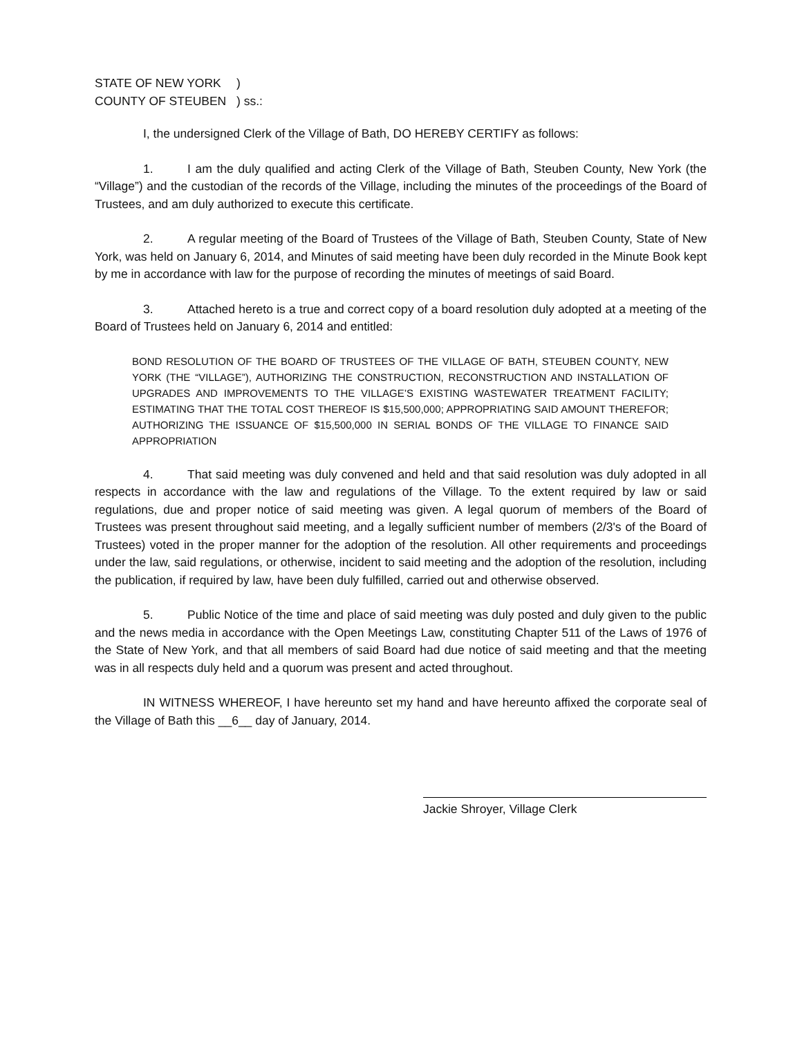STATE OF NEW YORK)
COUNTY OF STEUBEN) ss.:
I, the undersigned Clerk of the Village of Bath, DO HEREBY CERTIFY as follows:
1. I am the duly qualified and acting Clerk of the Village of Bath, Steuben County, New York (the “Village”) and the custodian of the records of the Village, including the minutes of the proceedings of the Board of Trustees, and am duly authorized to execute this certificate.
2. A regular meeting of the Board of Trustees of the Village of Bath, Steuben County, State of New York, was held on January 6, 2014, and Minutes of said meeting have been duly recorded in the Minute Book kept by me in accordance with law for the purpose of recording the minutes of meetings of said Board.
3. Attached hereto is a true and correct copy of a board resolution duly adopted at a meeting of the Board of Trustees held on January 6, 2014 and entitled:
BOND RESOLUTION OF THE BOARD OF TRUSTEES OF THE VILLAGE OF BATH, STEUBEN COUNTY, NEW YORK (THE “VILLAGE”), AUTHORIZING THE CONSTRUCTION, RECONSTRUCTION AND INSTALLATION OF UPGRADES AND IMPROVEMENTS TO THE VILLAGE’S EXISTING WASTEWATER TREATMENT FACILITY; ESTIMATING THAT THE TOTAL COST THEREOF IS $15,500,000; APPROPRIATING SAID AMOUNT THEREFOR; AUTHORIZING THE ISSUANCE OF $15,500,000 IN SERIAL BONDS OF THE VILLAGE TO FINANCE SAID APPROPRIATION
4. That said meeting was duly convened and held and that said resolution was duly adopted in all respects in accordance with the law and regulations of the Village. To the extent required by law or said regulations, due and proper notice of said meeting was given. A legal quorum of members of the Board of Trustees was present throughout said meeting, and a legally sufficient number of members (2/3's of the Board of Trustees) voted in the proper manner for the adoption of the resolution. All other requirements and proceedings under the law, said regulations, or otherwise, incident to said meeting and the adoption of the resolution, including the publication, if required by law, have been duly fulfilled, carried out and otherwise observed.
5. Public Notice of the time and place of said meeting was duly posted and duly given to the public and the news media in accordance with the Open Meetings Law, constituting Chapter 511 of the Laws of 1976 of the State of New York, and that all members of said Board had due notice of said meeting and that the meeting was in all respects duly held and a quorum was present and acted throughout.
IN WITNESS WHEREOF, I have hereunto set my hand and have hereunto affixed the corporate seal of the Village of Bath this __6__ day of January, 2014.
Jackie Shroyer, Village Clerk